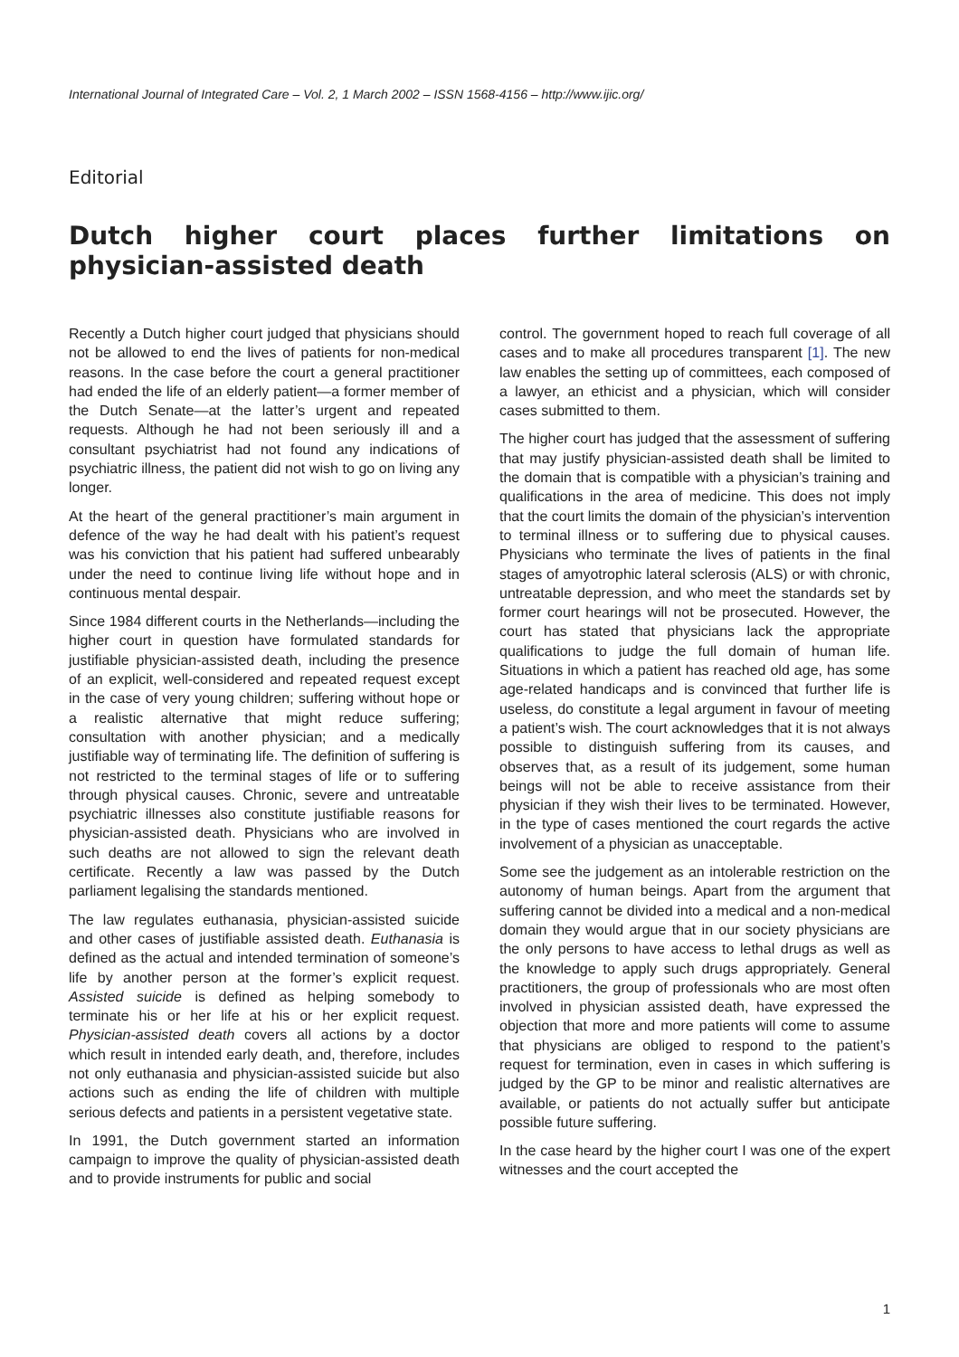International Journal of Integrated Care – Vol. 2, 1 March 2002 – ISSN 1568-4156 – http://www.ijic.org/
Editorial
Dutch higher court places further limitations on physician-assisted death
Recently a Dutch higher court judged that physicians should not be allowed to end the lives of patients for non-medical reasons. In the case before the court a general practitioner had ended the life of an elderly patient—a former member of the Dutch Senate—at the latter’s urgent and repeated requests. Although he had not been seriously ill and a consultant psychiatrist had not found any indications of psychiatric illness, the patient did not wish to go on living any longer.
At the heart of the general practitioner’s main argument in defence of the way he had dealt with his patient’s request was his conviction that his patient had suffered unbearably under the need to continue living life without hope and in continuous mental despair.
Since 1984 different courts in the Netherlands—including the higher court in question have formulated standards for justifiable physician-assisted death, including the presence of an explicit, well-considered and repeated request except in the case of very young children; suffering without hope or a realistic alternative that might reduce suffering; consultation with another physician; and a medically justifiable way of terminating life. The definition of suffering is not restricted to the terminal stages of life or to suffering through physical causes. Chronic, severe and untreatable psychiatric illnesses also constitute justifiable reasons for physician-assisted death. Physicians who are involved in such deaths are not allowed to sign the relevant death certificate. Recently a law was passed by the Dutch parliament legalising the standards mentioned.
The law regulates euthanasia, physician-assisted suicide and other cases of justifiable assisted death. Euthanasia is defined as the actual and intended termination of someone’s life by another person at the former’s explicit request. Assisted suicide is defined as helping somebody to terminate his or her life at his or her explicit request. Physician-assisted death covers all actions by a doctor which result in intended early death, and, therefore, includes not only euthanasia and physician-assisted suicide but also actions such as ending the life of children with multiple serious defects and patients in a persistent vegetative state.
In 1991, the Dutch government started an information campaign to improve the quality of physician-assisted death and to provide instruments for public and social
control. The government hoped to reach full coverage of all cases and to make all procedures transparent [1]. The new law enables the setting up of committees, each composed of a lawyer, an ethicist and a physician, which will consider cases submitted to them.
The higher court has judged that the assessment of suffering that may justify physician-assisted death shall be limited to the domain that is compatible with a physician’s training and qualifications in the area of medicine. This does not imply that the court limits the domain of the physician’s intervention to terminal illness or to suffering due to physical causes. Physicians who terminate the lives of patients in the final stages of amyotrophic lateral sclerosis (ALS) or with chronic, untreatable depression, and who meet the standards set by former court hearings will not be prosecuted. However, the court has stated that physicians lack the appropriate qualifications to judge the full domain of human life. Situations in which a patient has reached old age, has some age-related handicaps and is convinced that further life is useless, do constitute a legal argument in favour of meeting a patient’s wish. The court acknowledges that it is not always possible to distinguish suffering from its causes, and observes that, as a result of its judgement, some human beings will not be able to receive assistance from their physician if they wish their lives to be terminated. However, in the type of cases mentioned the court regards the active involvement of a physician as unacceptable.
Some see the judgement as an intolerable restriction on the autonomy of human beings. Apart from the argument that suffering cannot be divided into a medical and a non-medical domain they would argue that in our society physicians are the only persons to have access to lethal drugs as well as the knowledge to apply such drugs appropriately. General practitioners, the group of professionals who are most often involved in physician assisted death, have expressed the objection that more and more patients will come to assume that physicians are obliged to respond to the patient’s request for termination, even in cases in which suffering is judged by the GP to be minor and realistic alternatives are available, or patients do not actually suffer but anticipate possible future suffering.
In the case heard by the higher court I was one of the expert witnesses and the court accepted the
1